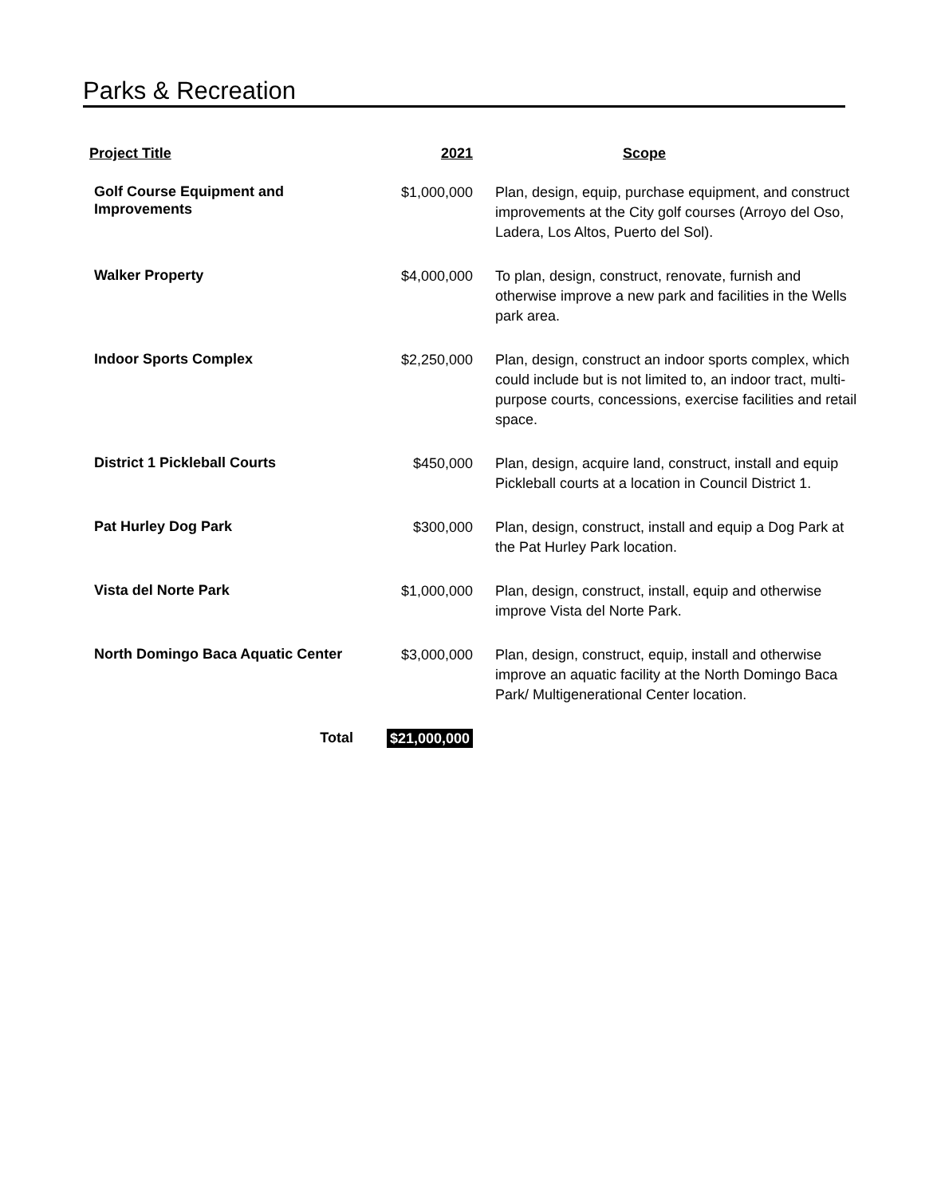Parks & Recreation
| Project Title | 2021 | Scope |
| --- | --- | --- |
| Golf Course Equipment and Improvements | $1,000,000 | Plan, design, equip, purchase equipment, and construct improvements at the City golf courses (Arroyo del Oso, Ladera, Los Altos, Puerto del Sol). |
| Walker Property | $4,000,000 | To plan, design, construct, renovate, furnish and otherwise improve a new park and facilities in the Wells park area. |
| Indoor Sports Complex | $2,250,000 | Plan, design, construct an indoor sports complex, which could include but is not limited to, an indoor tract, multi-purpose courts, concessions, exercise facilities and retail space. |
| District 1 Pickleball Courts | $450,000 | Plan, design, acquire land, construct, install and equip Pickleball courts at a location in Council District 1. |
| Pat Hurley Dog Park | $300,000 | Plan, design, construct, install and equip a Dog Park at the Pat Hurley Park location. |
| Vista del Norte Park | $1,000,000 | Plan, design, construct, install, equip and otherwise improve Vista del Norte Park. |
| North Domingo Baca Aquatic Center | $3,000,000 | Plan, design, construct, equip, install and otherwise improve an aquatic facility at the North Domingo Baca Park/ Multigenerational Center location. |
| Total | $21,000,000 | |